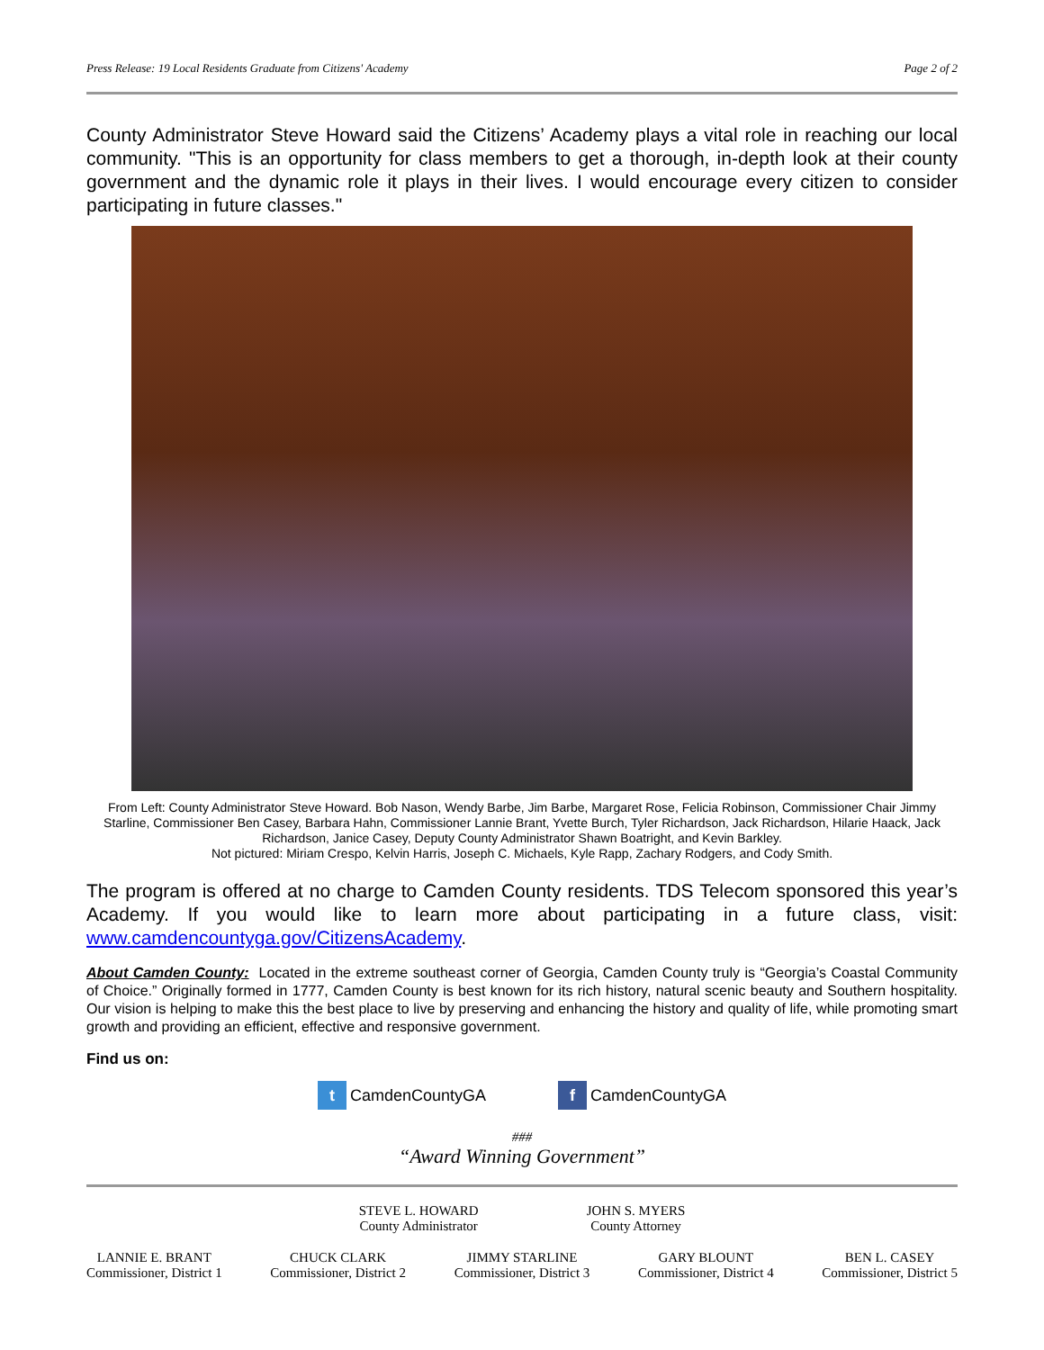Press Release: 19 Local Residents Graduate from Citizens' Academy Page 2 of 2
County Administrator Steve Howard said the Citizens’ Academy plays a vital role in reaching our local community. "This is an opportunity for class members to get a thorough, in-depth look at their county government and the dynamic role it plays in their lives. I would encourage every citizen to consider participating in future classes."
From Left: County Administrator Steve Howard. Bob Nason, Wendy Barbe, Jim Barbe, Margaret Rose, Felicia Robinson, Commissioner Chair Jimmy Starline, Commissioner Ben Casey, Barbara Hahn, Commissioner Lannie Brant, Yvette Burch, Tyler Richardson, Jack Richardson, Hilarie Haack, Jack Richardson, Janice Casey, Deputy County Administrator Shawn Boatright, and Kevin Barkley.
Not pictured: Miriam Crespo, Kelvin Harris, Joseph C. Michaels, Kyle Rapp, Zachary Rodgers, and Cody Smith.
The program is offered at no charge to Camden County residents. TDS Telecom sponsored this year’s Academy. If you would like to learn more about participating in a future class, visit: www.camdencountyga.gov/CitizensAcademy.
About Camden County: Located in the extreme southeast corner of Georgia, Camden County truly is “Georgia’s Coastal Community of Choice.” Originally formed in 1777, Camden County is best known for its rich history, natural scenic beauty and Southern hospitality. Our vision is helping to make this the best place to live by preserving and enhancing the history and quality of life, while promoting smart growth and providing an efficient, effective and responsive government.
Find us on:
t CamdenCountyGA f CamdenCountyGA
###
“Award Winning Government”
STEVE L. HOWARD
County Administrator
JOHN S. MYERS
County Attorney
LANNIE E. BRANT
Commissioner, District 1
CHUCK CLARK
Commissioner, District 2
JIMMY STARLINE
Commissioner, District 3
GARY BLOUNT
Commissioner, District 4
BEN L. CASEY
Commissioner, District 5